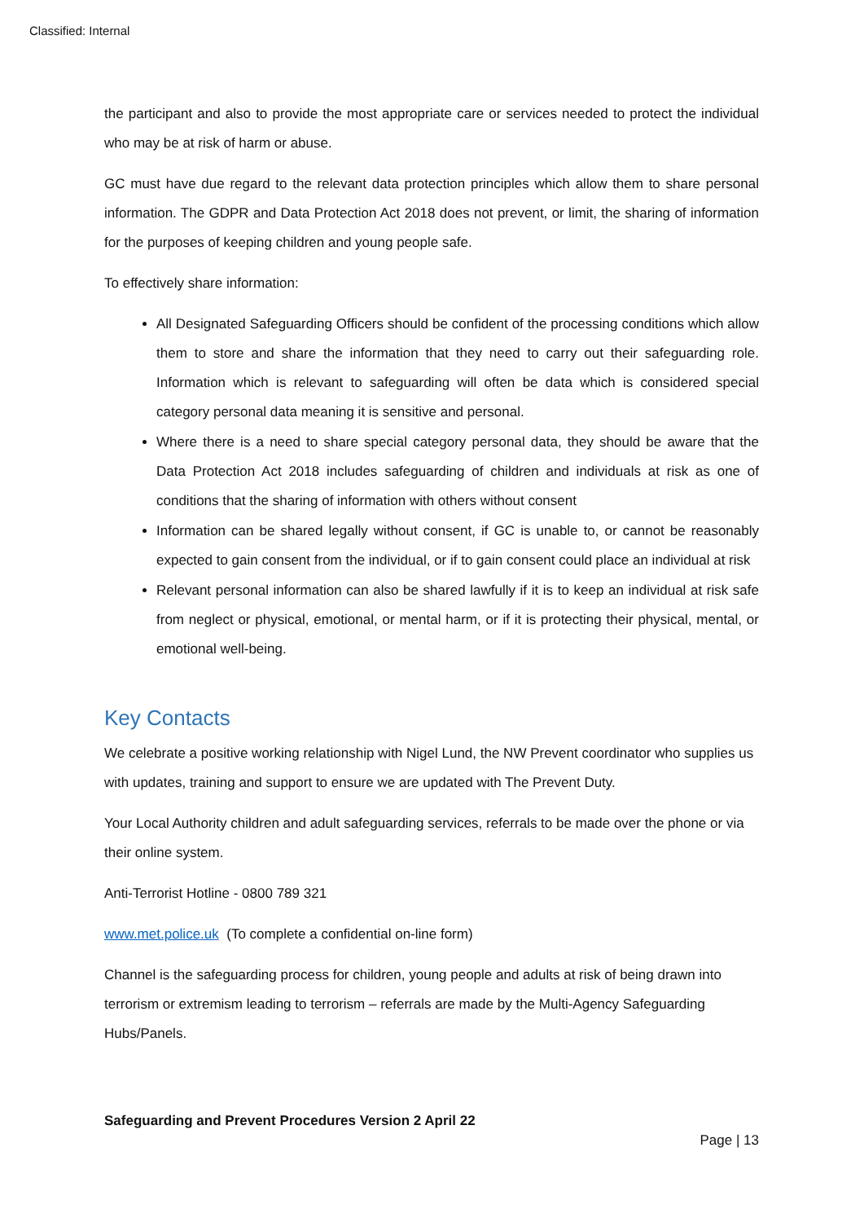Classified: Internal
the participant and also to provide the most appropriate care or services needed to protect the individual who may be at risk of harm or abuse.
GC must have due regard to the relevant data protection principles which allow them to share personal information. The GDPR and Data Protection Act 2018 does not prevent, or limit, the sharing of information for the purposes of keeping children and young people safe.
To effectively share information:
All Designated Safeguarding Officers should be confident of the processing conditions which allow them to store and share the information that they need to carry out their safeguarding role. Information which is relevant to safeguarding will often be data which is considered special category personal data meaning it is sensitive and personal.
Where there is a need to share special category personal data, they should be aware that the Data Protection Act 2018 includes safeguarding of children and individuals at risk as one of conditions that the sharing of information with others without consent
Information can be shared legally without consent, if GC is unable to, or cannot be reasonably expected to gain consent from the individual, or if to gain consent could place an individual at risk
Relevant personal information can also be shared lawfully if it is to keep an individual at risk safe from neglect or physical, emotional, or mental harm, or if it is protecting their physical, mental, or emotional well-being.
Key Contacts
We celebrate a positive working relationship with Nigel Lund, the NW Prevent coordinator who supplies us with updates, training and support to ensure we are updated with The Prevent Duty.
Your Local Authority children and adult safeguarding services, referrals to be made over the phone or via their online system.
Anti-Terrorist Hotline - 0800 789 321
www.met.police.uk (To complete a confidential on-line form)
Channel is the safeguarding process for children, young people and adults at risk of being drawn into terrorism or extremism leading to terrorism – referrals are made by the Multi-Agency Safeguarding Hubs/Panels.
Safeguarding and Prevent Procedures Version 2 April 22
Page | 13